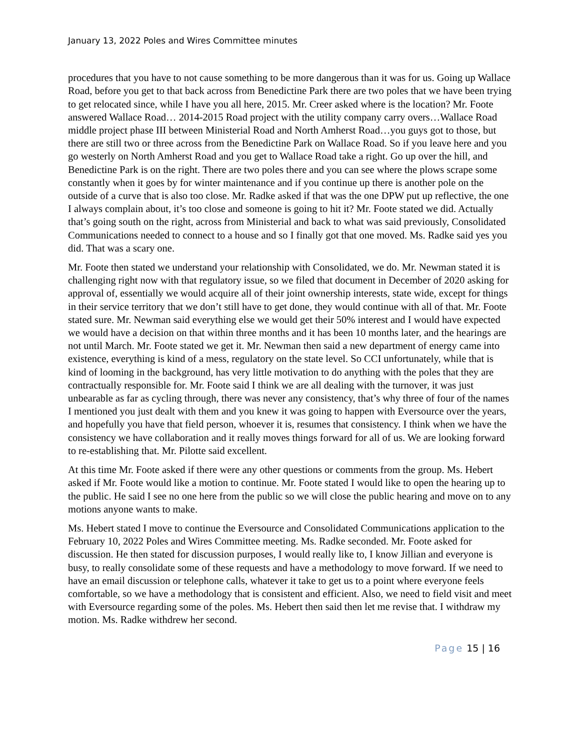January 13, 2022 Poles and Wires Committee minutes
procedures that you have to not cause something to be more dangerous than it was for us. Going up Wallace Road, before you get to that back across from Benedictine Park there are two poles that we have been trying to get relocated since, while I have you all here, 2015. Mr. Creer asked where is the location? Mr. Foote answered Wallace Road… 2014-2015 Road project with the utility company carry overs…Wallace Road middle project phase III between Ministerial Road and North Amherst Road…you guys got to those, but there are still two or three across from the Benedictine Park on Wallace Road. So if you leave here and you go westerly on North Amherst Road and you get to Wallace Road take a right. Go up over the hill, and Benedictine Park is on the right. There are two poles there and you can see where the plows scrape some constantly when it goes by for winter maintenance and if you continue up there is another pole on the outside of a curve that is also too close. Mr. Radke asked if that was the one DPW put up reflective, the one I always complain about, it’s too close and someone is going to hit it? Mr. Foote stated we did. Actually that’s going south on the right, across from Ministerial and back to what was said previously, Consolidated Communications needed to connect to a house and so I finally got that one moved. Ms. Radke said yes you did. That was a scary one.
Mr. Foote then stated we understand your relationship with Consolidated, we do. Mr. Newman stated it is challenging right now with that regulatory issue, so we filed that document in December of 2020 asking for approval of, essentially we would acquire all of their joint ownership interests, state wide, except for things in their service territory that we don’t still have to get done, they would continue with all of that. Mr. Foote stated sure. Mr. Newman said everything else we would get their 50% interest and I would have expected we would have a decision on that within three months and it has been 10 months later, and the hearings are not until March. Mr. Foote stated we get it. Mr. Newman then said a new department of energy came into existence, everything is kind of a mess, regulatory on the state level. So CCI unfortunately, while that is kind of looming in the background, has very little motivation to do anything with the poles that they are contractually responsible for. Mr. Foote said I think we are all dealing with the turnover, it was just unbearable as far as cycling through, there was never any consistency, that’s why three of four of the names I mentioned you just dealt with them and you knew it was going to happen with Eversource over the years, and hopefully you have that field person, whoever it is, resumes that consistency. I think when we have the consistency we have collaboration and it really moves things forward for all of us. We are looking forward to re-establishing that. Mr. Pilotte said excellent.
At this time Mr. Foote asked if there were any other questions or comments from the group. Ms. Hebert asked if Mr. Foote would like a motion to continue. Mr. Foote stated I would like to open the hearing up to the public. He said I see no one here from the public so we will close the public hearing and move on to any motions anyone wants to make.
Ms. Hebert stated I move to continue the Eversource and Consolidated Communications application to the February 10, 2022 Poles and Wires Committee meeting. Ms. Radke seconded. Mr. Foote asked for discussion. He then stated for discussion purposes, I would really like to, I know Jillian and everyone is busy, to really consolidate some of these requests and have a methodology to move forward. If we need to have an email discussion or telephone calls, whatever it take to get us to a point where everyone feels comfortable, so we have a methodology that is consistent and efficient. Also, we need to field visit and meet with Eversource regarding some of the poles. Ms. Hebert then said then let me revise that. I withdraw my motion. Ms. Radke withdrew her second.
Page 15 | 16